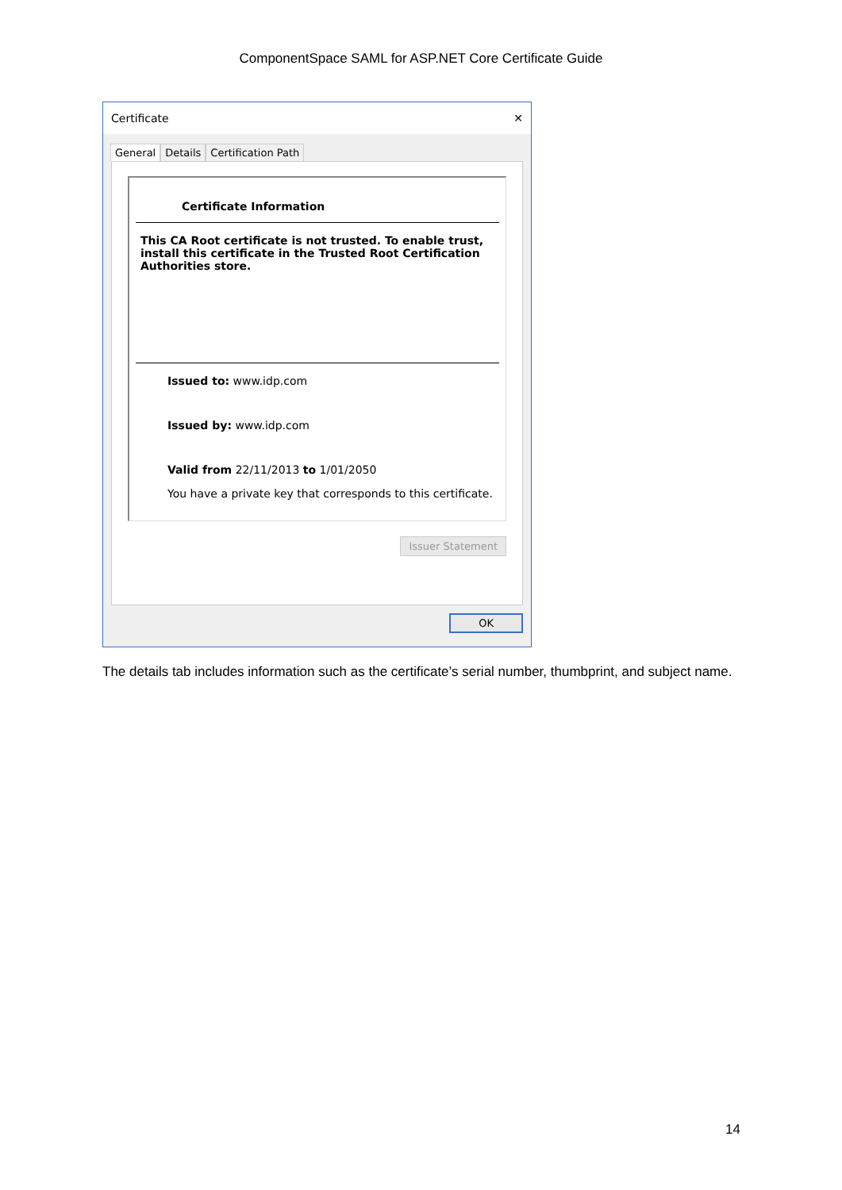ComponentSpace SAML for ASP.NET Core Certificate Guide
Certificate ✕
General Details Certification Path
Certificate Information
This CA Root certificate is not trusted. To enable trust, install this certificate in the Trusted Root Certification Authorities store.
Issued to: www.idp.com
Issued by: www.idp.com
Valid from 22/11/2013 to 1/01/2050
You have a private key that corresponds to this certificate.
Issuer Statement
OK
The details tab includes information such as the certificate’s serial number, thumbprint, and subject name.
14